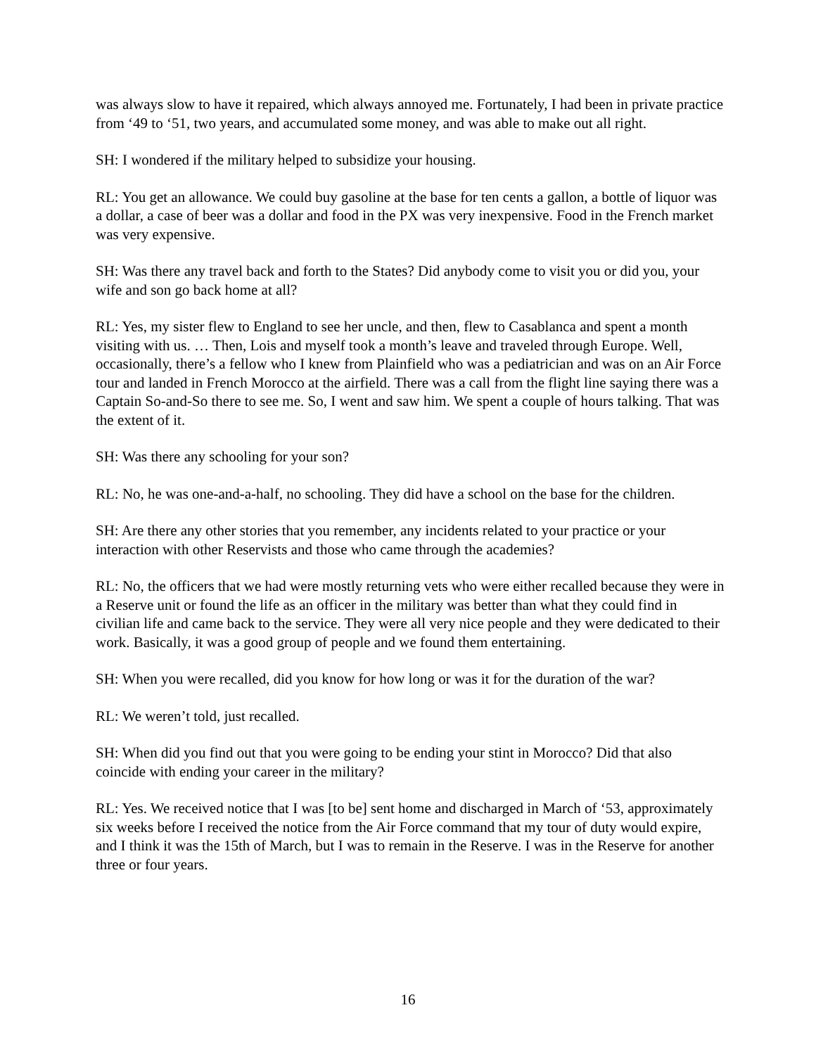was always slow to have it repaired, which always annoyed me. Fortunately, I had been in private practice from ‘49 to ‘51, two years, and accumulated some money, and was able to make out all right.
SH: I wondered if the military helped to subsidize your housing.
RL: You get an allowance. We could buy gasoline at the base for ten cents a gallon, a bottle of liquor was a dollar, a case of beer was a dollar and food in the PX was very inexpensive. Food in the French market was very expensive.
SH: Was there any travel back and forth to the States? Did anybody come to visit you or did you, your wife and son go back home at all?
RL: Yes, my sister flew to England to see her uncle, and then, flew to Casablanca and spent a month visiting with us. … Then, Lois and myself took a month’s leave and traveled through Europe. Well, occasionally, there’s a fellow who I knew from Plainfield who was a pediatrician and was on an Air Force tour and landed in French Morocco at the airfield. There was a call from the flight line saying there was a Captain So-and-So there to see me. So, I went and saw him. We spent a couple of hours talking. That was the extent of it.
SH: Was there any schooling for your son?
RL: No, he was one-and-a-half, no schooling. They did have a school on the base for the children.
SH: Are there any other stories that you remember, any incidents related to your practice or your interaction with other Reservists and those who came through the academies?
RL: No, the officers that we had were mostly returning vets who were either recalled because they were in a Reserve unit or found the life as an officer in the military was better than what they could find in civilian life and came back to the service. They were all very nice people and they were dedicated to their work. Basically, it was a good group of people and we found them entertaining.
SH: When you were recalled, did you know for how long or was it for the duration of the war?
RL: We weren’t told, just recalled.
SH: When did you find out that you were going to be ending your stint in Morocco? Did that also coincide with ending your career in the military?
RL: Yes. We received notice that I was [to be] sent home and discharged in March of ‘53, approximately six weeks before I received the notice from the Air Force command that my tour of duty would expire, and I think it was the 15th of March, but I was to remain in the Reserve. I was in the Reserve for another three or four years.
16